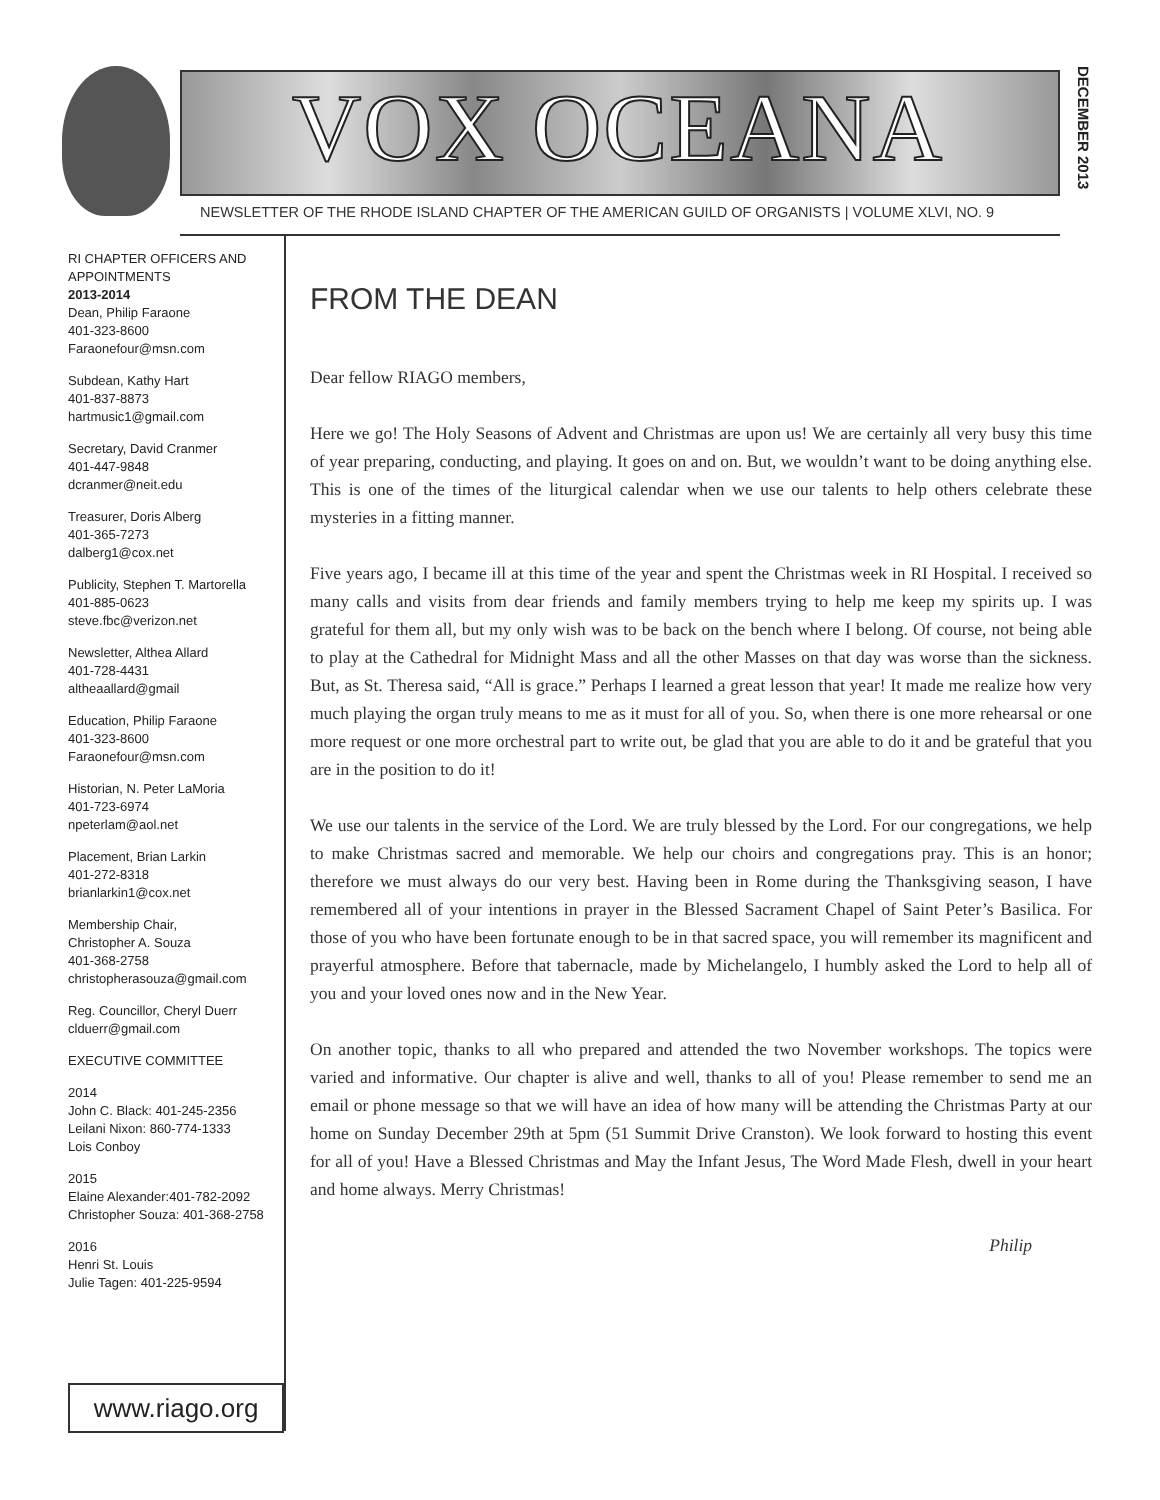VOX OCEANA
DECEMBER 2013
NEWSLETTER OF THE RHODE ISLAND CHAPTER OF THE AMERICAN GUILD OF ORGANISTS | VOLUME XLVI, NO. 9
RI CHAPTER OFFICERS AND APPOINTMENTS
2013-2014
Dean, Philip Faraone
401-323-8600
Faraonefour@msn.com
Subdean, Kathy Hart
401-837-8873
hartmusic1@gmail.com
Secretary, David Cranmer
401-447-9848
dcranmer@neit.edu
Treasurer, Doris Alberg
401-365-7273
dalberg1@cox.net
Publicity, Stephen T. Martorella
401-885-0623
steve.fbc@verizon.net
Newsletter, Althea Allard
401-728-4431
altheaallard@gmail
Education, Philip Faraone
401-323-8600
Faraonefour@msn.com
Historian, N. Peter LaMoria
401-723-6974
npeterlam@aol.net
Placement, Brian Larkin
401-272-8318
brianlarkin1@cox.net
Membership Chair,
Christopher A. Souza
401-368-2758
christopherasouza@gmail.com
Reg. Councillor, Cheryl Duerr
clduerr@gmail.com
EXECUTIVE COMMITTEE
2014
John C. Black: 401-245-2356
Leilani Nixon: 860-774-1333
Lois Conboy
2015
Elaine Alexander:401-782-2092
Christopher Souza: 401-368-2758
2016
Henri St. Louis
Julie Tagen: 401-225-9594
www.riago.org
FROM THE DEAN
Dear fellow RIAGO members,
Here we go! The Holy Seasons of Advent and Christmas are upon us! We are certainly all very busy this time of year preparing, conducting, and playing. It goes on and on. But, we wouldn’t want to be doing anything else. This is one of the times of the liturgical calendar when we use our talents to help others celebrate these mysteries in a fitting manner.
Five years ago, I became ill at this time of the year and spent the Christmas week in RI Hospital. I received so many calls and visits from dear friends and family members trying to help me keep my spirits up. I was grateful for them all, but my only wish was to be back on the bench where I belong. Of course, not being able to play at the Cathedral for Midnight Mass and all the other Masses on that day was worse than the sickness. But, as St. Theresa said, “All is grace.” Perhaps I learned a great lesson that year! It made me realize how very much playing the organ truly means to me as it must for all of you. So, when there is one more rehearsal or one more request or one more orchestral part to write out, be glad that you are able to do it and be grateful that you are in the position to do it!
We use our talents in the service of the Lord. We are truly blessed by the Lord. For our congregations, we help to make Christmas sacred and memorable. We help our choirs and congregations pray. This is an honor; therefore we must always do our very best. Having been in Rome during the Thanksgiving season, I have remembered all of your intentions in prayer in the Blessed Sacrament Chapel of Saint Peter’s Basilica. For those of you who have been fortunate enough to be in that sacred space, you will remember its magnificent and prayerful atmosphere. Before that tabernacle, made by Michelangelo, I humbly asked the Lord to help all of you and your loved ones now and in the New Year.
On another topic, thanks to all who prepared and attended the two November workshops. The topics were varied and informative. Our chapter is alive and well, thanks to all of you! Please remember to send me an email or phone message so that we will have an idea of how many will be attending the Christmas Party at our home on Sunday December 29th at 5pm (51 Summit Drive Cranston). We look forward to hosting this event for all of you! Have a Blessed Christmas and May the Infant Jesus, The Word Made Flesh, dwell in your heart and home always. Merry Christmas!
Philip